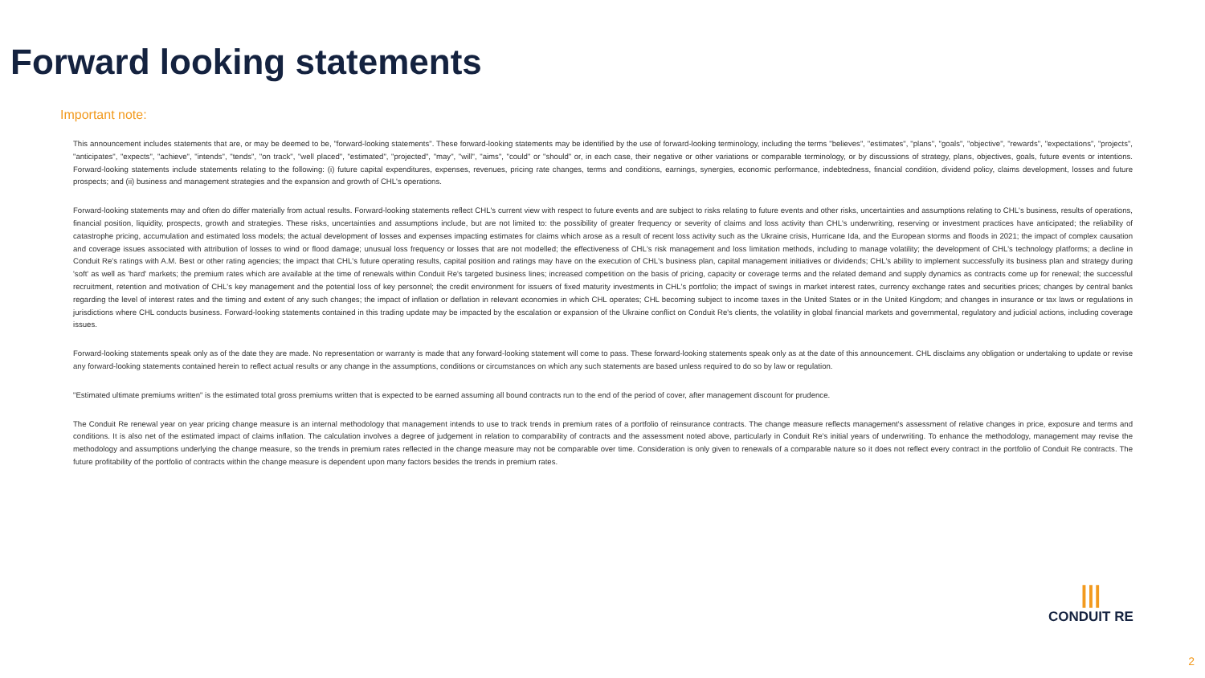Forward looking statements
Important note:
This announcement includes statements that are, or may be deemed to be, "forward-looking statements". These forward-looking statements may be identified by the use of forward-looking terminology, including the terms "believes", "estimates", "plans", "goals", "objective", "rewards", "expectations", "projects", "anticipates", "expects", "achieve", "intends", "tends", "on track", "well placed", "estimated", "projected", "may", "will", "aims", "could" or "should" or, in each case, their negative or other variations or comparable terminology, or by discussions of strategy, plans, objectives, goals, future events or intentions. Forward-looking statements include statements relating to the following: (i) future capital expenditures, expenses, revenues, pricing rate changes, terms and conditions, earnings, synergies, economic performance, indebtedness, financial condition, dividend policy, claims development, losses and future prospects; and (ii) business and management strategies and the expansion and growth of CHL's operations.
Forward-looking statements may and often do differ materially from actual results. Forward-looking statements reflect CHL's current view with respect to future events and are subject to risks relating to future events and other risks, uncertainties and assumptions relating to CHL's business, results of operations, financial position, liquidity, prospects, growth and strategies. These risks, uncertainties and assumptions include, but are not limited to: the possibility of greater frequency or severity of claims and loss activity than CHL's underwriting, reserving or investment practices have anticipated; the reliability of catastrophe pricing, accumulation and estimated loss models; the actual development of losses and expenses impacting estimates for claims which arose as a result of recent loss activity such as the Ukraine crisis, Hurricane Ida, and the European storms and floods in 2021; the impact of complex causation and coverage issues associated with attribution of losses to wind or flood damage; unusual loss frequency or losses that are not modelled; the effectiveness of CHL's risk management and loss limitation methods, including to manage volatility; the development of CHL's technology platforms; a decline in Conduit Re's ratings with A.M. Best or other rating agencies; the impact that CHL's future operating results, capital position and ratings may have on the execution of CHL's business plan, capital management initiatives or dividends; CHL's ability to implement successfully its business plan and strategy during 'soft' as well as 'hard' markets; the premium rates which are available at the time of renewals within Conduit Re's targeted business lines; increased competition on the basis of pricing, capacity or coverage terms and the related demand and supply dynamics as contracts come up for renewal; the successful recruitment, retention and motivation of CHL's key management and the potential loss of key personnel; the credit environment for issuers of fixed maturity investments in CHL's portfolio; the impact of swings in market interest rates, currency exchange rates and securities prices; changes by central banks regarding the level of interest rates and the timing and extent of any such changes; the impact of inflation or deflation in relevant economies in which CHL operates; CHL becoming subject to income taxes in the United States or in the United Kingdom; and changes in insurance or tax laws or regulations in jurisdictions where CHL conducts business. Forward-looking statements contained in this trading update may be impacted by the escalation or expansion of the Ukraine conflict on Conduit Re's clients, the volatility in global financial markets and governmental, regulatory and judicial actions, including coverage issues.
Forward-looking statements speak only as of the date they are made. No representation or warranty is made that any forward-looking statement will come to pass. These forward-looking statements speak only as at the date of this announcement. CHL disclaims any obligation or undertaking to update or revise any forward-looking statements contained herein to reflect actual results or any change in the assumptions, conditions or circumstances on which any such statements are based unless required to do so by law or regulation.
"Estimated ultimate premiums written" is the estimated total gross premiums written that is expected to be earned assuming all bound contracts run to the end of the period of cover, after management discount for prudence.
The Conduit Re renewal year on year pricing change measure is an internal methodology that management intends to use to track trends in premium rates of a portfolio of reinsurance contracts. The change measure reflects management's assessment of relative changes in price, exposure and terms and conditions. It is also net of the estimated impact of claims inflation. The calculation involves a degree of judgement in relation to comparability of contracts and the assessment noted above, particularly in Conduit Re's initial years of underwriting. To enhance the methodology, management may revise the methodology and assumptions underlying the change measure, so the trends in premium rates reflected in the change measure may not be comparable over time. Consideration is only given to renewals of a comparable nature so it does not reflect every contract in the portfolio of Conduit Re contracts. The future profitability of the portfolio of contracts within the change measure is dependent upon many factors besides the trends in premium rates.
|||
CONDUIT RE
2